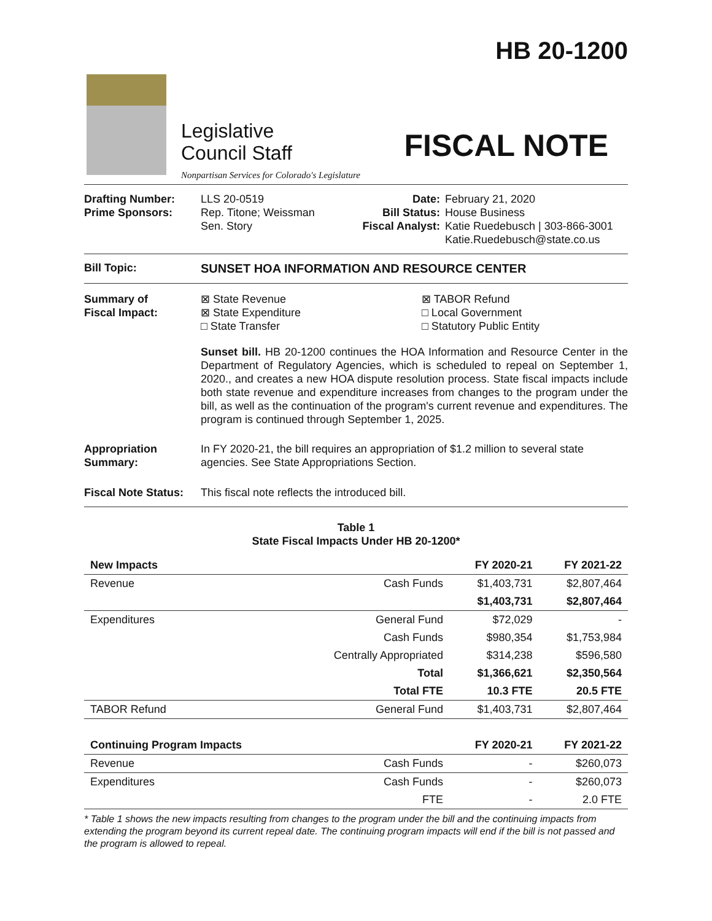HB 20-1200
Legislative
Council Staff
Nonpartisan Services for Colorado's Legislature
FISCAL NOTE
Drafting Number:
Prime Sponsors:
LLS 20-0519
Rep. Titone; Weissman
Sen. Story
Date:
Bill Status:
Fiscal Analyst:
February 21, 2020
House Business
Katie Ruedebusch | 303-866-3001
Katie.Ruedebusch@state.co.us
Bill Topic: SUNSET HOA INFORMATION AND RESOURCE CENTER
Summary of
Fiscal Impact:
⊠ State Revenue
⊠ State Expenditure
□ State Transfer
⊠ TABOR Refund
□ Local Government
□ Statutory Public Entity
Sunset bill. HB 20-1200 continues the HOA Information and Resource Center in the Department of Regulatory Agencies, which is scheduled to repeal on September 1, 2020., and creates a new HOA dispute resolution process. State fiscal impacts include both state revenue and expenditure increases from changes to the program under the bill, as well as the continuation of the program's current revenue and expenditures. The program is continued through September 1, 2025.
Appropriation
Summary:
In FY 2020-21, the bill requires an appropriation of $1.2 million to several state agencies. See State Appropriations Section.
Fiscal Note Status:
This fiscal note reflects the introduced bill.
Table 1
State Fiscal Impacts Under HB 20-1200*
| New Impacts | | FY 2020-21 | FY 2021-22 |
| --- | --- | --- | --- |
| Revenue | Cash Funds | $1,403,731 | $2,807,464 |
| | | $1,403,731 | $2,807,464 |
| Expenditures | General Fund | $72,029 | - |
| | Cash Funds | $980,354 | $1,753,984 |
| | Centrally Appropriated | $314,238 | $596,580 |
| | Total | $1,366,621 | $2,350,564 |
| | Total FTE | 10.3 FTE | 20.5 FTE |
| TABOR Refund | General Fund | $1,403,731 | $2,807,464 |
| Continuing Program Impacts | | FY 2020-21 | FY 2021-22 |
| Revenue | Cash Funds | - | $260,073 |
| Expenditures | Cash Funds | - | $260,073 |
| | FTE | - | 2.0 FTE |
* Table 1 shows the new impacts resulting from changes to the program under the bill and the continuing impacts from extending the program beyond its current repeal date. The continuing program impacts will end if the bill is not passed and the program is allowed to repeal.